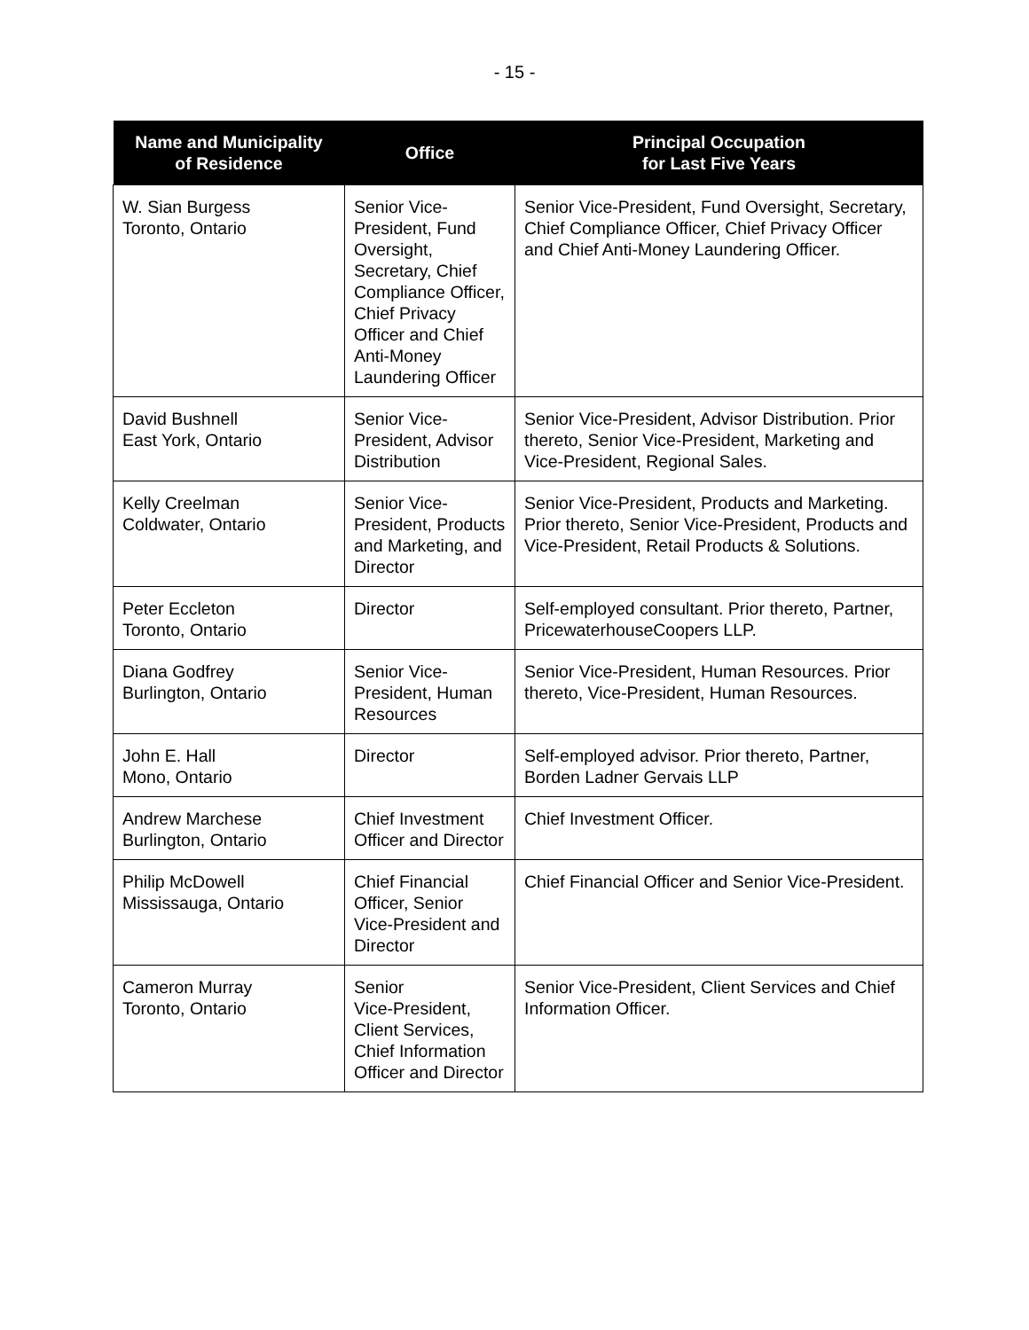- 15 -
| Name and Municipality of Residence | Office | Principal Occupation for Last Five Years |
| --- | --- | --- |
| W. Sian Burgess Toronto, Ontario | Senior Vice-President, Fund Oversight, Secretary, Chief Compliance Officer, Chief Privacy Officer and Chief Anti-Money Laundering Officer | Senior Vice-President, Fund Oversight, Secretary, Chief Compliance Officer, Chief Privacy Officer and Chief Anti-Money Laundering Officer. |
| David Bushnell East York, Ontario | Senior Vice-President, Advisor Distribution | Senior Vice-President, Advisor Distribution. Prior thereto, Senior Vice-President, Marketing and Vice-President, Regional Sales. |
| Kelly Creelman Coldwater, Ontario | Senior Vice-President, Products and Marketing, and Director | Senior Vice-President, Products and Marketing. Prior thereto, Senior Vice-President, Products and Vice-President, Retail Products & Solutions. |
| Peter Eccleton Toronto, Ontario | Director | Self-employed consultant. Prior thereto, Partner, PricewaterhouseCoopers LLP. |
| Diana Godfrey Burlington, Ontario | Senior Vice-President, Human Resources | Senior Vice-President, Human Resources. Prior thereto, Vice-President, Human Resources. |
| John E. Hall Mono, Ontario | Director | Self-employed advisor. Prior thereto, Partner, Borden Ladner Gervais LLP |
| Andrew Marchese Burlington, Ontario | Chief Investment Officer and Director | Chief Investment Officer. |
| Philip McDowell Mississauga, Ontario | Chief Financial Officer, Senior Vice-President and Director | Chief Financial Officer and Senior Vice-President. |
| Cameron Murray Toronto, Ontario | Senior Vice-President, Client Services, Chief Information Officer and Director | Senior Vice-President, Client Services and Chief Information Officer. |